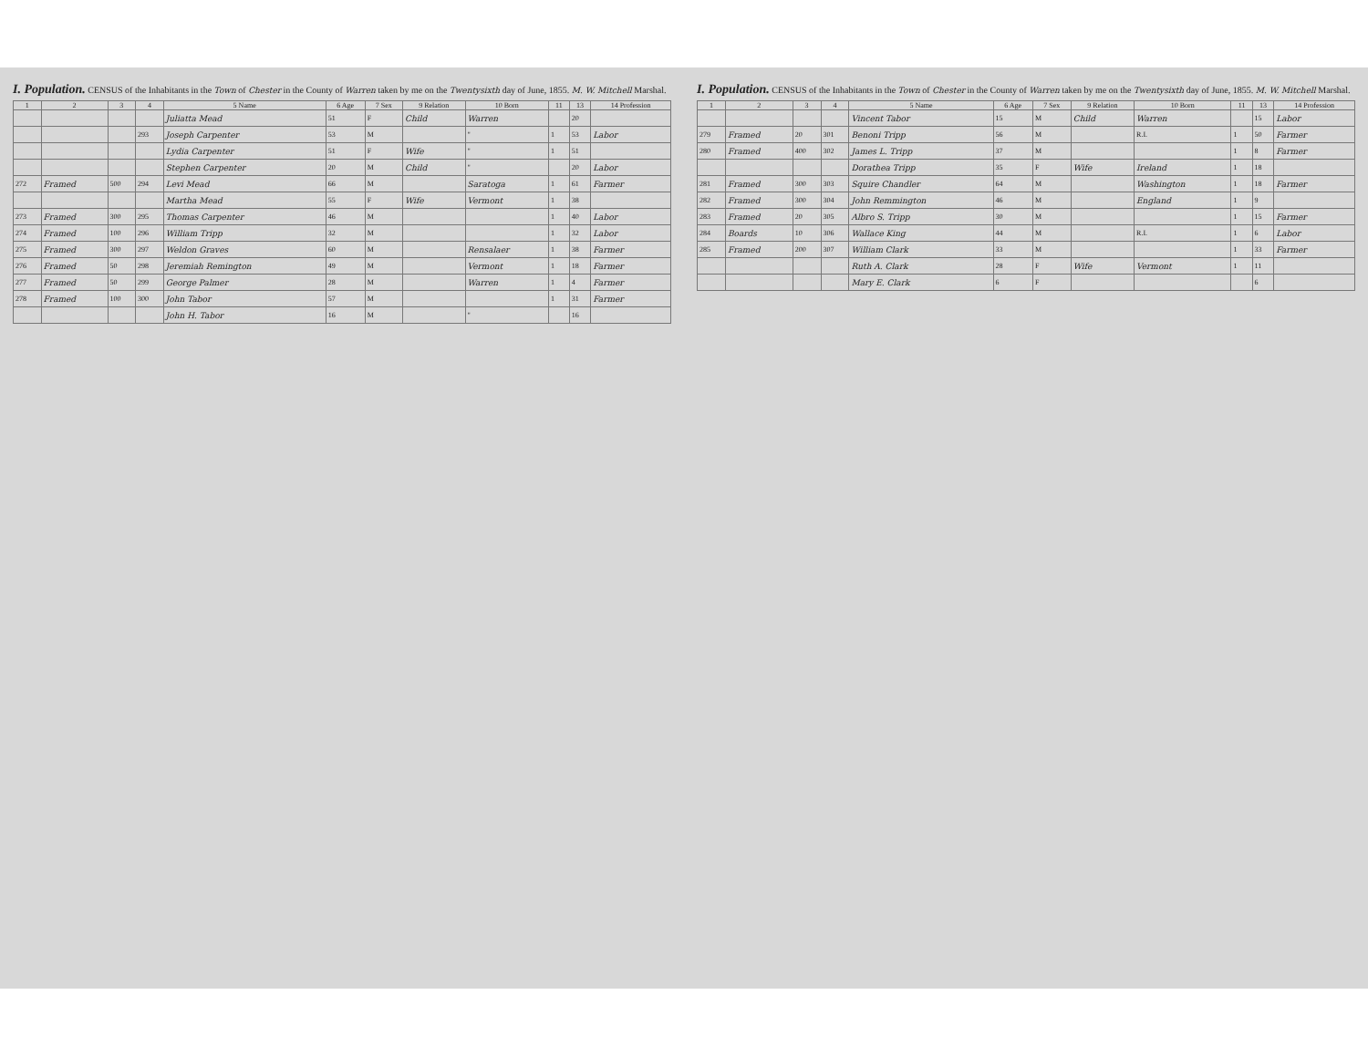I. Population.
CENSUS of the Inhabitants in the Town of Chester in the County of Warren taken by me on the Twentysixth day of June, 1855. M. W. Mitchell Marshal.
| 1 | 2 | 3 | 4 | 5 Name | 6 Age | 7 Sex | 9 Relation | 10 Born | 11 | 13 | 14 Profession |
| --- | --- | --- | --- | --- | --- | --- | --- | --- | --- | --- | --- |
| | | | | Juliatta Mead | 51 | F | Child | Warren | | 20 | |
| | | | 293 | Joseph Carpenter | 53 | M | | " | 1 | 53 | Labor |
| | | | | Lydia Carpenter | 51 | F | Wife | " | 1 | 51 | |
| | | | | Stephen Carpenter | 20 | M | Child | " | | 20 | Labor |
| 272 | Framed | 500 | 294 | Levi Mead | 66 | M | | Saratoga | 1 | 61 | Farmer |
| | | | | Martha Mead | 55 | F | Wife | Vermont | 1 | 38 | |
| 273 | Framed | 300 | 295 | Thomas Carpenter | 46 | M | | | 1 | 40 | Labor |
| 274 | Framed | 100 | 296 | William Tripp | 32 | M | | | 1 | 32 | Labor |
| 275 | Framed | 300 | 297 | Weldon Graves | 60 | M | | Rensalaer | 1 | 38 | Farmer |
| 276 | Framed | 50 | 298 | Jeremiah Remington | 49 | M | | Vermont | 1 | 18 | Farmer |
| 277 | Framed | 50 | 299 | George Palmer | 28 | M | | Warren | 1 | 4 | Farmer |
| 278 | Framed | 100 | 300 | John Tabor | 57 | M | | | 1 | 31 | Farmer |
| | | | | John H. Tabor | 16 | M | | " | | 16 | |
I. Population.
CENSUS of the Inhabitants in the Town of Chester in the County of Warren taken by me on the Twentysixth day of June, 1855. M. W. Mitchell Marshal.
| 1 | 2 | 3 | 4 | 5 Name | 6 Age | 7 Sex | 9 Relation | 10 Born | 11 | 13 | 14 Profession |
| --- | --- | --- | --- | --- | --- | --- | --- | --- | --- | --- | --- |
| | | | | Vincent Tabor | 15 | M | Child | Warren | | 15 | Labor |
| 279 | Framed | 20 | 301 | Benoni Tripp | 56 | M | | R.I. | 1 | 50 | Farmer |
| 280 | Framed | 400 | 302 | James L. Tripp | 37 | M | | | 1 | 8 | Farmer |
| | | | | Dorathea Tripp | 35 | F | Wife | Ireland | 1 | 18 | |
| 281 | Framed | 300 | 303 | Squire Chandler | 64 | M | | Washington | 1 | 18 | Farmer |
| 282 | Framed | 300 | 304 | John Remmington | 46 | M | | England | 1 | 9 | |
| 283 | Framed | 20 | 305 | Albro S. Tripp | 30 | M | | | 1 | 15 | Farmer |
| 284 | Boards | 10 | 306 | Wallace King | 44 | M | | R.I. | 1 | 6 | Labor |
| 285 | Framed | 200 | 307 | William Clark | 33 | M | | | 1 | 33 | Farmer |
| | | | | Ruth A. Clark | 28 | F | Wife | Vermont | 1 | 11 | |
| | | | | Mary E. Clark | 6 | F | | | | 6 | |